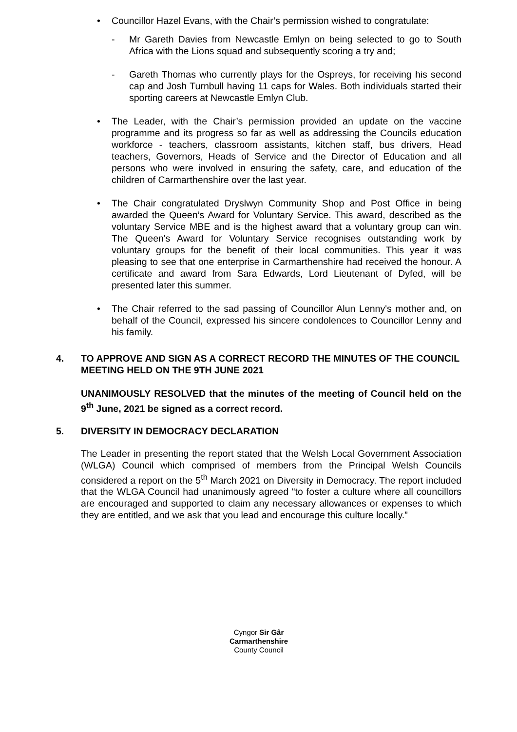• Councillor Hazel Evans, with the Chair’s permission wished to congratulate:
- Mr Gareth Davies from Newcastle Emlyn on being selected to go to South Africa with the Lions squad and subsequently scoring a try and;
- Gareth Thomas who currently plays for the Ospreys, for receiving his second cap and Josh Turnbull having 11 caps for Wales. Both individuals started their sporting careers at Newcastle Emlyn Club.
• The Leader, with the Chair’s permission provided an update on the vaccine programme and its progress so far as well as addressing the Councils education workforce - teachers, classroom assistants, kitchen staff, bus drivers, Head teachers, Governors, Heads of Service and the Director of Education and all persons who were involved in ensuring the safety, care, and education of the children of Carmarthenshire over the last year.
• The Chair congratulated Dryslwyn Community Shop and Post Office in being awarded the Queen’s Award for Voluntary Service. This award, described as the voluntary Service MBE and is the highest award that a voluntary group can win. The Queen's Award for Voluntary Service recognises outstanding work by voluntary groups for the benefit of their local communities. This year it was pleasing to see that one enterprise in Carmarthenshire had received the honour. A certificate and award from Sara Edwards, Lord Lieutenant of Dyfed, will be presented later this summer.
• The Chair referred to the sad passing of Councillor Alun Lenny's mother and, on behalf of the Council, expressed his sincere condolences to Councillor Lenny and his family.
4. TO APPROVE AND SIGN AS A CORRECT RECORD THE MINUTES OF THE COUNCIL MEETING HELD ON THE 9TH JUNE 2021
UNANIMOUSLY RESOLVED that the minutes of the meeting of Council held on the 9<sup>th</sup> June, 2021 be signed as a correct record.
5. DIVERSITY IN DEMOCRACY DECLARATION
The Leader in presenting the report stated that the Welsh Local Government Association (WLGA) Council which comprised of members from the Principal Welsh Councils considered a report on the 5<sup>th</sup> March 2021 on Diversity in Democracy. The report included that the WLGA Council had unanimously agreed “to foster a culture where all councillors are encouraged and supported to claim any necessary allowances or expenses to which they are entitled, and we ask that you lead and encourage this culture locally.”
Cyngor Sir Gâr
Carmarthenshire
County Council